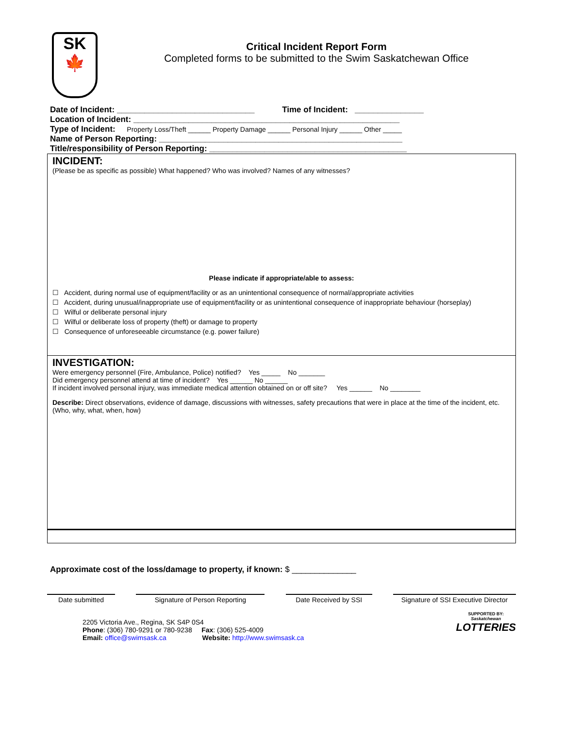SK
🍁
Critical Incident Report Form
Completed forms to be submitted to the Swim Saskatchewan Office
Date of Incident: ______________________________ Time of Incident: _______________
Location of Incident: __________________________________________________________
Type of Incident: Property Loss/Theft ______ Property Damage ______ Personal Injury ______ Other _____
Name of Person Reporting: _____________________________________________________
Title/responsibility of Person Reporting: ___________________________________________
INCIDENT:
(Please be as specific as possible) What happened? Who was involved? Names of any witnesses?
Please indicate if appropriate/able to assess:
☐ Accident, during normal use of equipment/facility or as an unintentional consequence of normal/appropriate activities
☐ Accident, during unusual/inappropriate use of equipment/facility or as unintentional consequence of inappropriate behaviour (horseplay)
☐ Wilful or deliberate personal injury
☐ Wilful or deliberate loss of property (theft) or damage to property
☐ Consequence of unforeseeable circumstance (e.g. power failure)
INVESTIGATION:
Were emergency personnel (Fire, Ambulance, Police) notified? Yes _____ No _______
Did emergency personnel attend at time of incident? Yes ______ No ______
If incident involved personal injury, was immediate medical attention obtained on or off site? Yes ______ No ________
Describe: Direct observations, evidence of damage, discussions with witnesses, safety precautions that were in place at the time of the incident, etc. (Who, why, what, when, how)
Approximate cost of the loss/damage to property, if known: $ ______________
Date submitted Signature of Person Reporting Date Received by SSI Signature of SSI Executive Director
2205 Victoria Ave., Regina, SK S4P 0S4
Phone: (306) 780-9291 or 780-9238 Fax: (306) 525-4009
Email: office@swimsask.ca Website: http://www.swimsask.ca
SUPPORTED BY:
Saskatchewan
LOTTERIES